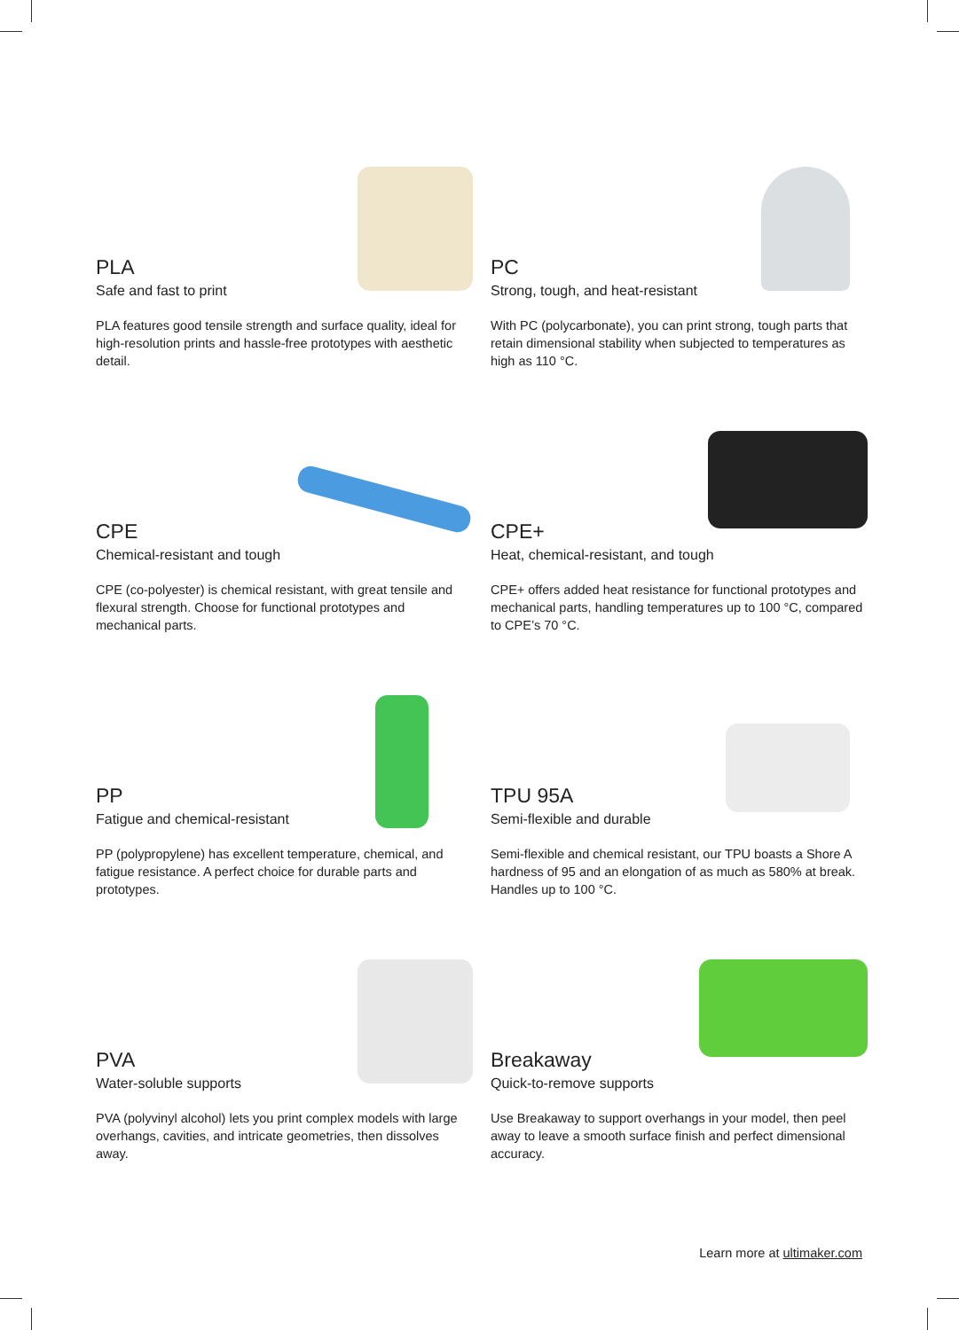PLA
Safe and fast to print
PLA features good tensile strength and surface quality, ideal for high-resolution prints and hassle-free prototypes with aesthetic detail.
PC
Strong, tough, and heat-resistant
With PC (polycarbonate), you can print strong, tough parts that retain dimensional stability when subjected to temperatures as high as 110 °C.
CPE
Chemical-resistant and tough
CPE (co-polyester) is chemical resistant, with great tensile and flexural strength. Choose for functional prototypes and mechanical parts.
CPE+
Heat, chemical-resistant, and tough
CPE+ offers added heat resistance for functional prototypes and mechanical parts, handling temperatures up to 100 °C, compared to CPE’s 70 °C.
PP
Fatigue and chemical-resistant
PP (polypropylene) has excellent temperature, chemical, and fatigue resistance. A perfect choice for durable parts and prototypes.
TPU 95A
Semi-flexible and durable
Semi-flexible and chemical resistant, our TPU boasts a Shore A hardness of 95 and an elongation of as much as 580% at break. Handles up to 100 °C.
PVA
Water-soluble supports
PVA (polyvinyl alcohol) lets you print complex models with large overhangs, cavities, and intricate geometries, then dissolves away.
Breakaway
Quick-to-remove supports
Use Breakaway to support overhangs in your model, then peel away to leave a smooth surface finish and perfect dimensional accuracy.
Learn more at ultimaker.com